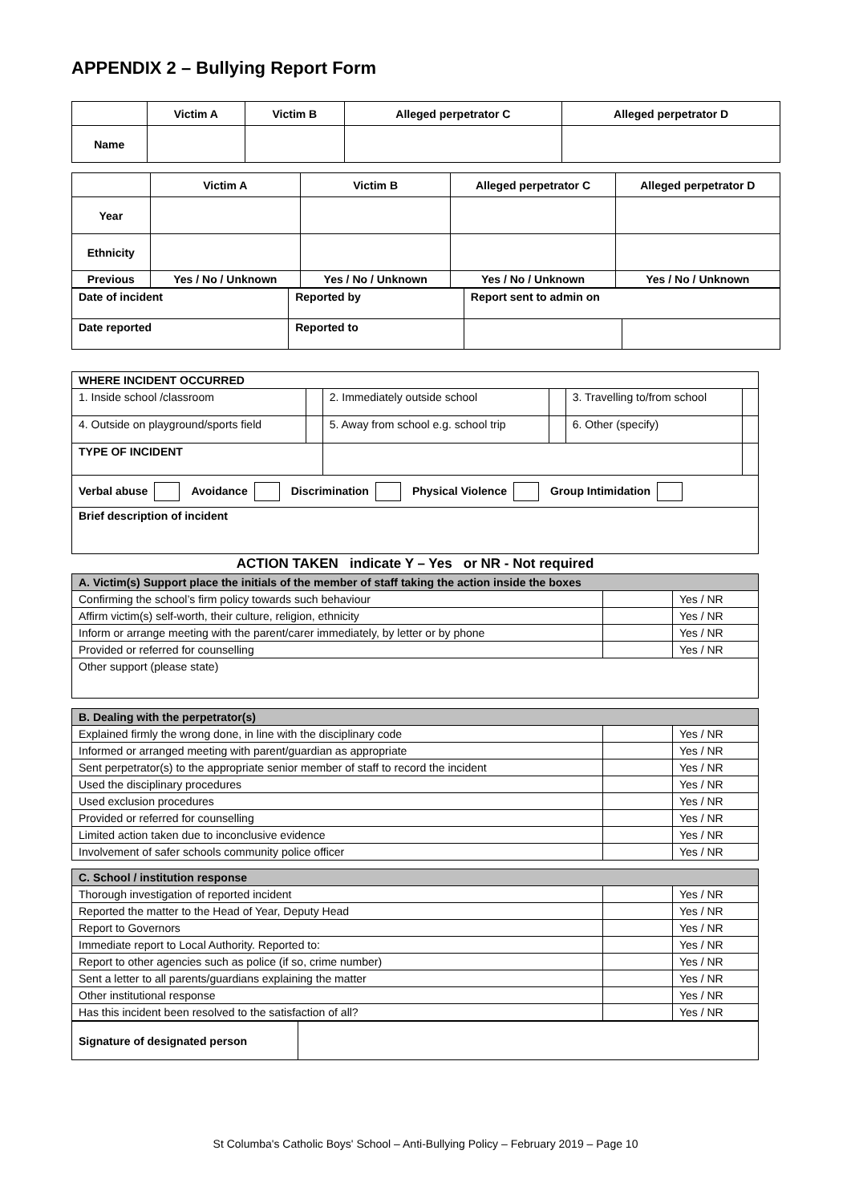APPENDIX 2 – Bullying Report Form
| | Victim A | Victim B | Alleged perpetrator C | Alleged perpetrator D |
| --- | --- | --- | --- | --- |
| Name | | | | |
| | Victim A | Victim B | Alleged perpetrator C | Alleged perpetrator D |
| --- | --- | --- | --- | --- |
| Year | | | | |
| Ethnicity | | | | |
| Previous | Yes / No / Unknown | Yes / No / Unknown | Yes / No / Unknown | Yes / No / Unknown |
| Date of incident | Reported by | Report sent to admin on | |
| --- | --- | --- | --- |
| Date reported | Reported to | | |
| WHERE INCIDENT OCCURRED | | | | | |
| --- | --- | --- | --- | --- | --- |
| 1. Inside school /classroom | | 2. Immediately outside school | | 3. Travelling to/from school | |
| 4. Outside on playground/sports field | | 5. Away from school e.g. school trip | | 6. Other (specify) | |
| TYPE OF INCIDENT | | | | | |
| Verbal abuse Avoidance Discrimination Physical Violence Group Intimidation | | | | | |
| Brief description of incident | | | | | |
ACTION TAKEN indicate Y – Yes or NR - Not required
| A. Victim(s) Support place the initials of the member of staff taking the action inside the boxes | | |
| Confirming the school’s firm policy towards such behaviour | | Yes / NR |
| Affirm victim(s) self-worth, their culture, religion, ethnicity | | Yes / NR |
| Inform or arrange meeting with the parent/carer immediately, by letter or by phone | | Yes / NR |
| Provided or referred for counselling | | Yes / NR |
| Other support (please state) | | |
| B. Dealing with the perpetrator(s) | | |
| Explained firmly the wrong done, in line with the disciplinary code | | Yes / NR |
| Informed or arranged meeting with parent/guardian as appropriate | | Yes / NR |
| Sent perpetrator(s) to the appropriate senior member of staff to record the incident | | Yes / NR |
| Used the disciplinary procedures | | Yes / NR |
| Used exclusion procedures | | Yes / NR |
| Provided or referred for counselling | | Yes / NR |
| Limited action taken due to inconclusive evidence | | Yes / NR |
| Involvement of safer schools community police officer | | Yes / NR |
| C. School / institution response | | |
| Thorough investigation of reported incident | | Yes / NR |
| Reported the matter to the Head of Year, Deputy Head | | Yes / NR |
| Report to Governors | | Yes / NR |
| Immediate report to Local Authority. Reported to: | | Yes / NR |
| Report to other agencies such as police (if so, crime number) | | Yes / NR |
| Sent a letter to all parents/guardians explaining the matter | | Yes / NR |
| Other institutional response | | Yes / NR |
| Has this incident been resolved to the satisfaction of all? | | Yes / NR |
| Signature of designated person | |
St Columba's Catholic Boys' School – Anti-Bullying Policy – February 2019 – Page 10